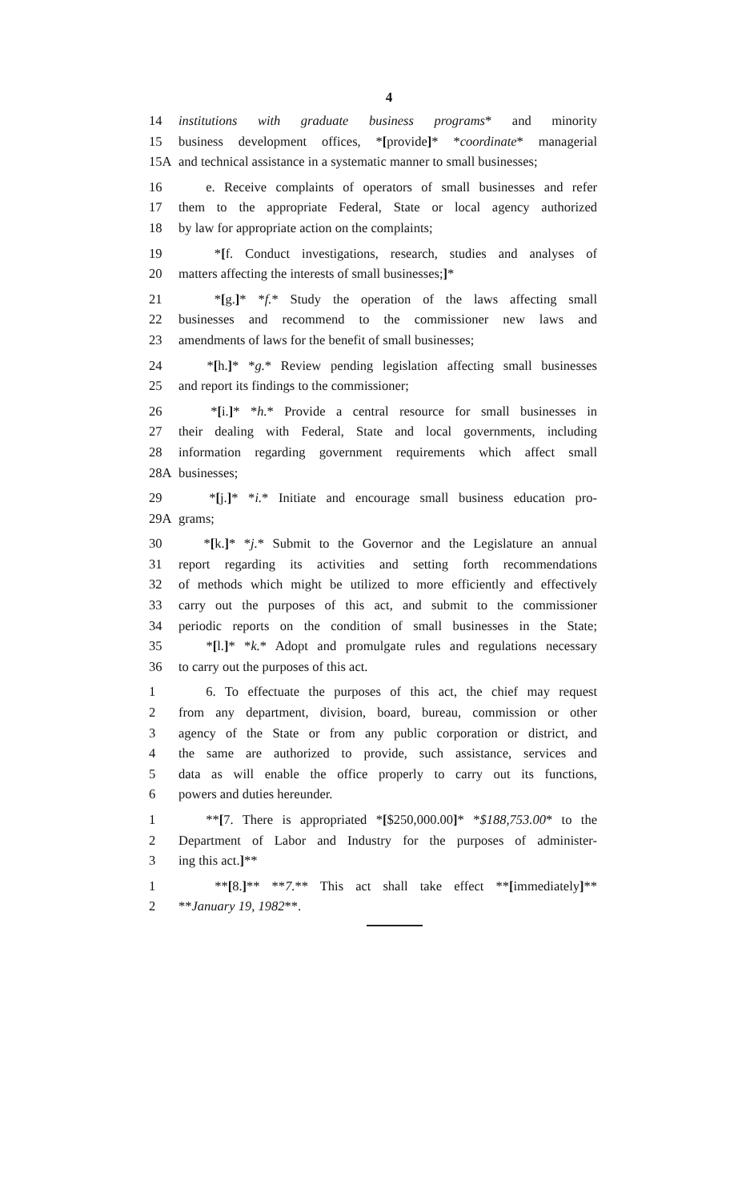4
14 institutions with graduate business programs* and minority
15 business development offices, *[provide]* *coordinate* managerial
15A and technical assistance in a systematic manner to small businesses;
16 e. Receive complaints of operators of small businesses and refer
17 them to the appropriate Federal, State or local agency authorized
18 by law for appropriate action on the complaints;
19 *[f. Conduct investigations, research, studies and analyses of
20 matters affecting the interests of small businesses;]*
21 *[g.]* *f.* Study the operation of the laws affecting small
22 businesses and recommend to the commissioner new laws and
23 amendments of laws for the benefit of small businesses;
24 *[h.]* *g.* Review pending legislation affecting small businesses
25 and report its findings to the commissioner;
26 *[i.]* *h.* Provide a central resource for small businesses in
27 their dealing with Federal, State and local governments, including
28 information regarding government requirements which affect small
28A businesses;
29 *[j.]* *i.* Initiate and encourage small business education pro-
29A grams;
30 *[k.]* *j.* Submit to the Governor and the Legislature an annual
31 report regarding its activities and setting forth recommendations
32 of methods which might be utilized to more efficiently and effectively
33 carry out the purposes of this act, and submit to the commissioner
34 periodic reports on the condition of small businesses in the State;
35 *[l.]* *k.* Adopt and promulgate rules and regulations necessary
36 to carry out the purposes of this act.
1 6. To effectuate the purposes of this act, the chief may request
2 from any department, division, board, bureau, commission or other
3 agency of the State or from any public corporation or district, and
4 the same are authorized to provide, such assistance, services and
5 data as will enable the office properly to carry out its functions,
6 powers and duties hereunder.
1 **[7. There is appropriated *[$250,000.00]* *$188,753.00* to the
2 Department of Labor and Industry for the purposes of administer-
3 ing this act.]**
1 **[8.]** **7.** This act shall take effect **[immediately]**
2 **January 19, 1982**.